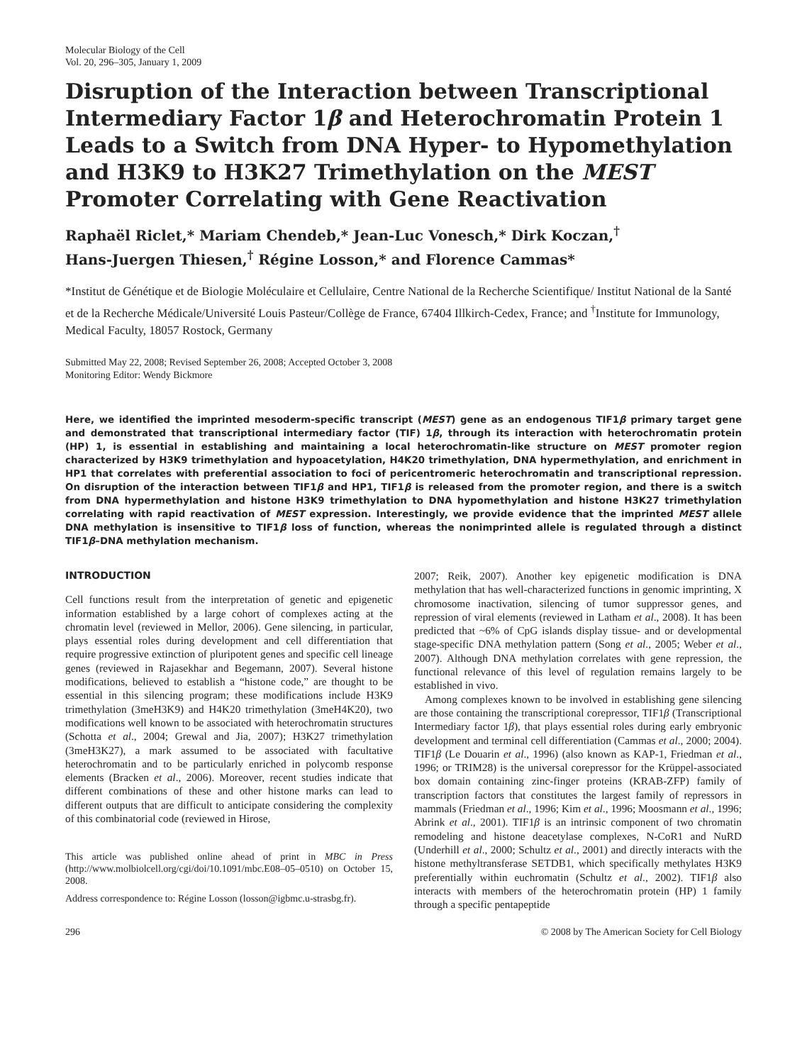Molecular Biology of the Cell
Vol. 20, 296–305, January 1, 2009
Disruption of the Interaction between Transcriptional Intermediary Factor 1β and Heterochromatin Protein 1 Leads to a Switch from DNA Hyper- to Hypomethylation and H3K9 to H3K27 Trimethylation on the MEST Promoter Correlating with Gene Reactivation
Raphaël Riclet,* Mariam Chendeb,* Jean-Luc Vonesch,* Dirk Koczan,<sup>†</sup>
Hans-Juergen Thiesen,<sup>†</sup> Régine Losson,* and Florence Cammas*
*Institut de Génétique et de Biologie Moléculaire et Cellulaire, Centre National de la Recherche Scientifique/ Institut National de la Santé et de la Recherche Médicale/Université Louis Pasteur/Collège de France, 67404 Illkirch-Cedex, France; and <sup>†</sup>Institute for Immunology, Medical Faculty, 18057 Rostock, Germany
Submitted May 22, 2008; Revised September 26, 2008; Accepted October 3, 2008
Monitoring Editor: Wendy Bickmore
Here, we identified the imprinted mesoderm-specific transcript (MEST) gene as an endogenous TIF1β primary target gene and demonstrated that transcriptional intermediary factor (TIF) 1β, through its interaction with heterochromatin protein (HP) 1, is essential in establishing and maintaining a local heterochromatin-like structure on MEST promoter region characterized by H3K9 trimethylation and hypoacetylation, H4K20 trimethylation, DNA hypermethylation, and enrichment in HP1 that correlates with preferential association to foci of pericentromeric heterochromatin and transcriptional repression. On disruption of the interaction between TIF1β and HP1, TIF1β is released from the promoter region, and there is a switch from DNA hypermethylation and histone H3K9 trimethylation to DNA hypomethylation and histone H3K27 trimethylation correlating with rapid reactivation of MEST expression. Interestingly, we provide evidence that the imprinted MEST allele DNA methylation is insensitive to TIF1β loss of function, whereas the nonimprinted allele is regulated through a distinct TIF1β–DNA methylation mechanism.
INTRODUCTION
Cell functions result from the interpretation of genetic and epigenetic information established by a large cohort of complexes acting at the chromatin level (reviewed in Mellor, 2006). Gene silencing, in particular, plays essential roles during development and cell differentiation that require progressive extinction of pluripotent genes and specific cell lineage genes (reviewed in Rajasekhar and Begemann, 2007). Several histone modifications, believed to establish a “histone code,” are thought to be essential in this silencing program; these modifications include H3K9 trimethylation (3meH3K9) and H4K20 trimethylation (3meH4K20), two modifications well known to be associated with heterochromatin structures (Schotta et al., 2004; Grewal and Jia, 2007); H3K27 trimethylation (3meH3K27), a mark assumed to be associated with facultative heterochromatin and to be particularly enriched in polycomb response elements (Bracken et al., 2006). Moreover, recent studies indicate that different combinations of these and other histone marks can lead to different outputs that are difficult to anticipate considering the complexity of this combinatorial code (reviewed in Hirose,
This article was published online ahead of print in MBC in Press (http://www.molbiolcell.org/cgi/doi/10.1091/mbc.E08–05–0510) on October 15, 2008.
Address correspondence to: Régine Losson (losson@igbmc.u-strasbg.fr).
2007; Reik, 2007). Another key epigenetic modification is DNA methylation that has well-characterized functions in genomic imprinting, X chromosome inactivation, silencing of tumor suppressor genes, and repression of viral elements (reviewed in Latham et al., 2008). It has been predicted that ~6% of CpG islands display tissue- and or developmental stage-specific DNA methylation pattern (Song et al., 2005; Weber et al., 2007). Although DNA methylation correlates with gene repression, the functional relevance of this level of regulation remains largely to be established in vivo.
Among complexes known to be involved in establishing gene silencing are those containing the transcriptional corepressor, TIF1β (Transcriptional Intermediary factor 1β), that plays essential roles during early embryonic development and terminal cell differentiation (Cammas et al., 2000; 2004). TIF1β (Le Douarin et al., 1996) (also known as KAP-1, Friedman et al., 1996; or TRIM28) is the universal corepressor for the Krüppel-associated box domain containing zinc-finger proteins (KRAB-ZFP) family of transcription factors that constitutes the largest family of repressors in mammals (Friedman et al., 1996; Kim et al., 1996; Moosmann et al., 1996; Abrink et al., 2001). TIF1β is an intrinsic component of two chromatin remodeling and histone deacetylase complexes, N-CoR1 and NuRD (Underhill et al., 2000; Schultz et al., 2001) and directly interacts with the histone methyltransferase SETDB1, which specifically methylates H3K9 preferentially within euchromatin (Schultz et al., 2002). TIF1β also interacts with members of the heterochromatin protein (HP) 1 family through a specific pentapeptide
296 © 2008 by The American Society for Cell Biology